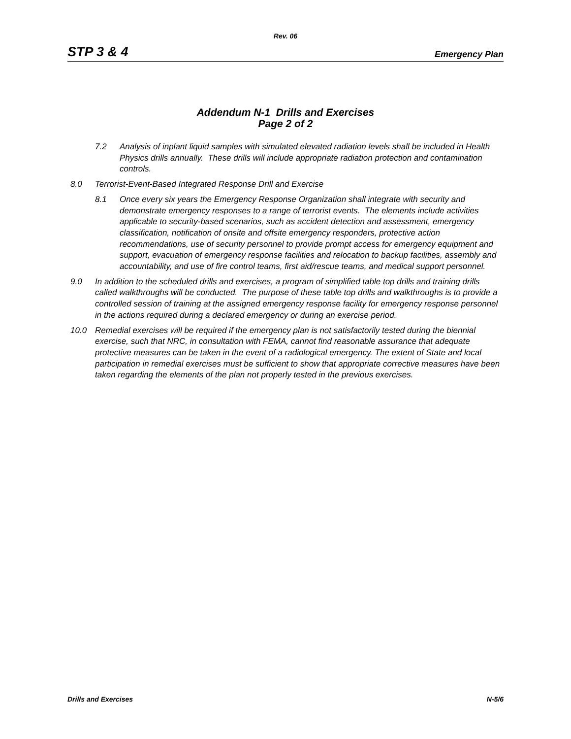Rev. 06
STP 3 & 4 Emergency Plan
Addendum N-1 Drills and Exercises
Page 2 of 2
7.2 Analysis of inplant liquid samples with simulated elevated radiation levels shall be included in Health Physics drills annually. These drills will include appropriate radiation protection and contamination controls.
8.0 Terrorist-Event-Based Integrated Response Drill and Exercise
8.1 Once every six years the Emergency Response Organization shall integrate with security and demonstrate emergency responses to a range of terrorist events. The elements include activities applicable to security-based scenarios, such as accident detection and assessment, emergency classification, notification of onsite and offsite emergency responders, protective action recommendations, use of security personnel to provide prompt access for emergency equipment and support, evacuation of emergency response facilities and relocation to backup facilities, assembly and accountability, and use of fire control teams, first aid/rescue teams, and medical support personnel.
9.0 In addition to the scheduled drills and exercises, a program of simplified table top drills and training drills called walkthroughs will be conducted. The purpose of these table top drills and walkthroughs is to provide a controlled session of training at the assigned emergency response facility for emergency response personnel in the actions required during a declared emergency or during an exercise period.
10.0 Remedial exercises will be required if the emergency plan is not satisfactorily tested during the biennial exercise, such that NRC, in consultation with FEMA, cannot find reasonable assurance that adequate protective measures can be taken in the event of a radiological emergency. The extent of State and local participation in remedial exercises must be sufficient to show that appropriate corrective measures have been taken regarding the elements of the plan not properly tested in the previous exercises.
Drills and Exercises N-5/6